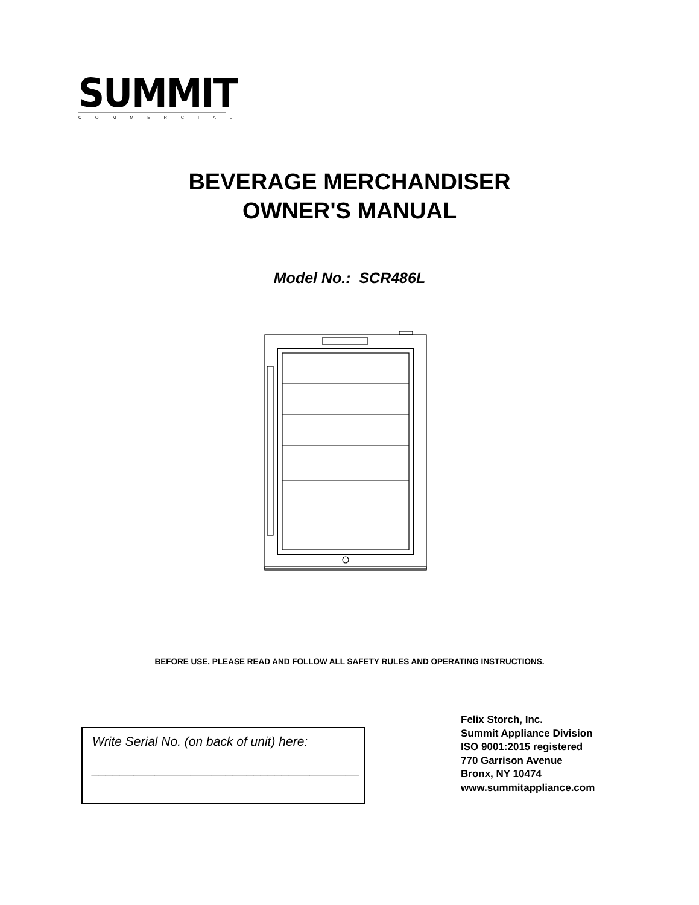SUMMIT
COMMERCIAL
BEVERAGE MERCHANDISER
OWNER'S MANUAL
Model No.: SCR486L
BEFORE USE, PLEASE READ AND FOLLOW ALL SAFETY RULES AND OPERATING INSTRUCTIONS.
Write Serial No. (on back of unit) here:
______________________________________
Felix Storch, Inc.
Summit Appliance Division
ISO 9001:2015 registered
770 Garrison Avenue
Bronx, NY 10474
www.summitappliance.com